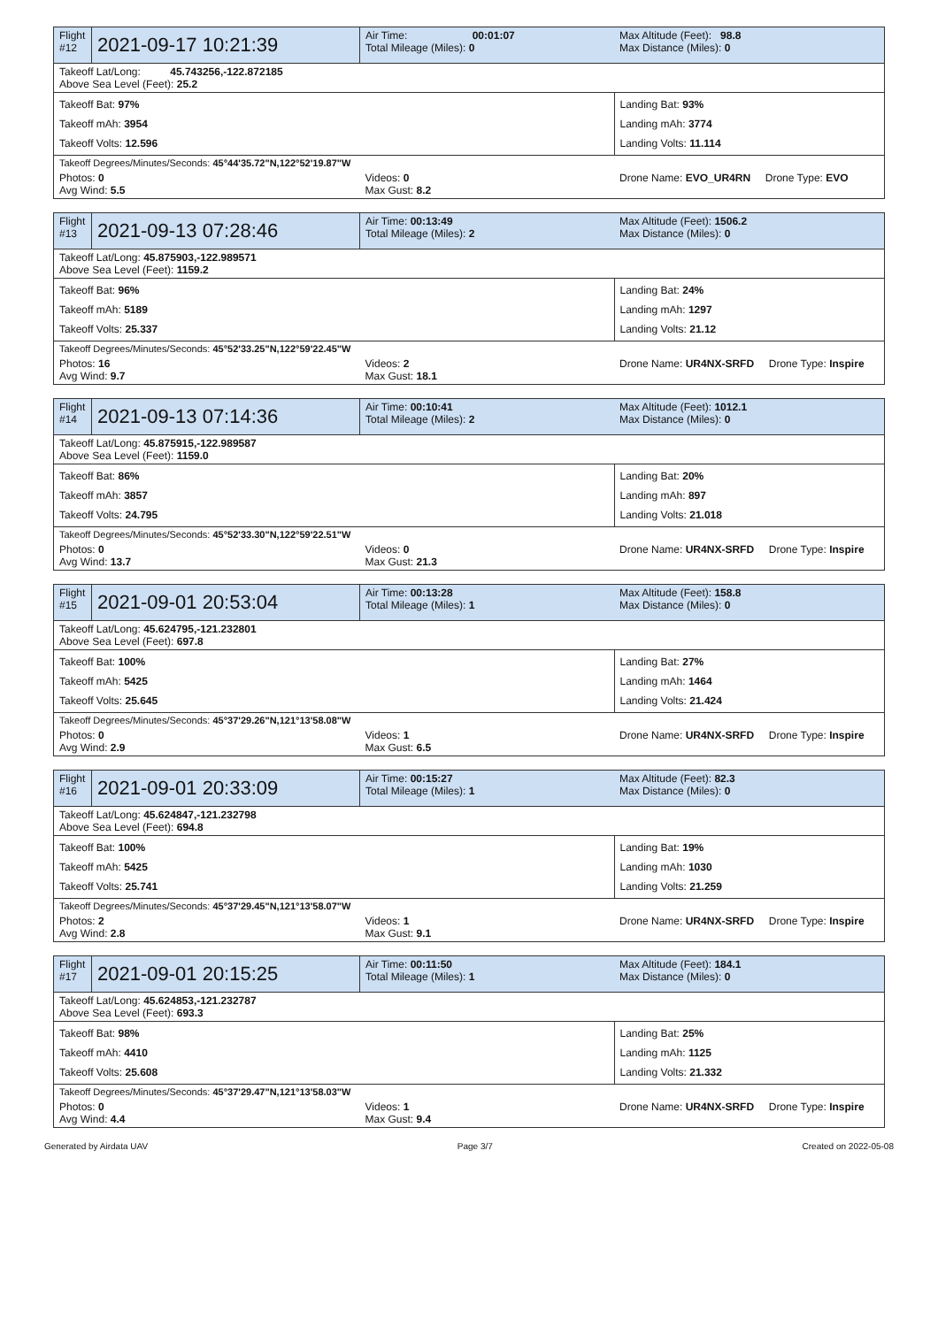| Flight #12 | 2021-09-17 10:21:39 | Air Time: 00:01:07 Total Mileage (Miles): 0 | Max Altitude (Feet): 98.8 Max Distance (Miles): 0 |
| Takeoff Lat/Long: 45.743256,-122.872185 Above Sea Level (Feet): 25.2 | | | |
| Takeoff Bat: 97% Takeoff mAh: 3954 Takeoff Volts: 12.596 | | | Landing Bat: 93% Landing mAh: 3774 Landing Volts: 11.114 |
| Takeoff Degrees/Minutes/Seconds: 45°44'35.72"N,122°52'19.87"W | | | |
| Photos: 0 Avg Wind: 5.5 | | Videos: 0 Max Gust: 8.2 | Drone Name: EVO_UR4RN Drone Type: EVO |
| Flight #13 | 2021-09-13 07:28:46 | Air Time: 00:13:49 Total Mileage (Miles): 2 | Max Altitude (Feet): 1506.2 Max Distance (Miles): 0 |
| Takeoff Lat/Long: 45.875903,-122.989571 Above Sea Level (Feet): 1159.2 | | | |
| Takeoff Bat: 96% Takeoff mAh: 5189 Takeoff Volts: 25.337 | | | Landing Bat: 24% Landing mAh: 1297 Landing Volts: 21.12 |
| Takeoff Degrees/Minutes/Seconds: 45°52'33.25"N,122°59'22.45"W | | | |
| Photos: 16 Avg Wind: 9.7 | | Videos: 2 Max Gust: 18.1 | Drone Name: UR4NX-SRFD Drone Type: Inspire |
| Flight #14 | 2021-09-13 07:14:36 | Air Time: 00:10:41 Total Mileage (Miles): 2 | Max Altitude (Feet): 1012.1 Max Distance (Miles): 0 |
| Takeoff Lat/Long: 45.875915,-122.989587 Above Sea Level (Feet): 1159.0 | | | |
| Takeoff Bat: 86% Takeoff mAh: 3857 Takeoff Volts: 24.795 | | | Landing Bat: 20% Landing mAh: 897 Landing Volts: 21.018 |
| Takeoff Degrees/Minutes/Seconds: 45°52'33.30"N,122°59'22.51"W | | | |
| Photos: 0 Avg Wind: 13.7 | | Videos: 0 Max Gust: 21.3 | Drone Name: UR4NX-SRFD Drone Type: Inspire |
| Flight #15 | 2021-09-01 20:53:04 | Air Time: 00:13:28 Total Mileage (Miles): 1 | Max Altitude (Feet): 158.8 Max Distance (Miles): 0 |
| Takeoff Lat/Long: 45.624795,-121.232801 Above Sea Level (Feet): 697.8 | | | |
| Takeoff Bat: 100% Takeoff mAh: 5425 Takeoff Volts: 25.645 | | | Landing Bat: 27% Landing mAh: 1464 Landing Volts: 21.424 |
| Takeoff Degrees/Minutes/Seconds: 45°37'29.26"N,121°13'58.08"W | | | |
| Photos: 0 Avg Wind: 2.9 | | Videos: 1 Max Gust: 6.5 | Drone Name: UR4NX-SRFD Drone Type: Inspire |
| Flight #16 | 2021-09-01 20:33:09 | Air Time: 00:15:27 Total Mileage (Miles): 1 | Max Altitude (Feet): 82.3 Max Distance (Miles): 0 |
| Takeoff Lat/Long: 45.624847,-121.232798 Above Sea Level (Feet): 694.8 | | | |
| Takeoff Bat: 100% Takeoff mAh: 5425 Takeoff Volts: 25.741 | | | Landing Bat: 19% Landing mAh: 1030 Landing Volts: 21.259 |
| Takeoff Degrees/Minutes/Seconds: 45°37'29.45"N,121°13'58.07"W | | | |
| Photos: 2 Avg Wind: 2.8 | | Videos: 1 Max Gust: 9.1 | Drone Name: UR4NX-SRFD Drone Type: Inspire |
| Flight #17 | 2021-09-01 20:15:25 | Air Time: 00:11:50 Total Mileage (Miles): 1 | Max Altitude (Feet): 184.1 Max Distance (Miles): 0 |
| Takeoff Lat/Long: 45.624853,-121.232787 Above Sea Level (Feet): 693.3 | | | |
| Takeoff Bat: 98% Takeoff mAh: 4410 Takeoff Volts: 25.608 | | | Landing Bat: 25% Landing mAh: 1125 Landing Volts: 21.332 |
| Takeoff Degrees/Minutes/Seconds: 45°37'29.47"N,121°13'58.03"W | | | |
| Photos: 0 Avg Wind: 4.4 | | Videos: 1 Max Gust: 9.4 | Drone Name: UR4NX-SRFD Drone Type: Inspire |
Generated by Airdata UAV Page 3/7 Created on 2022-05-08